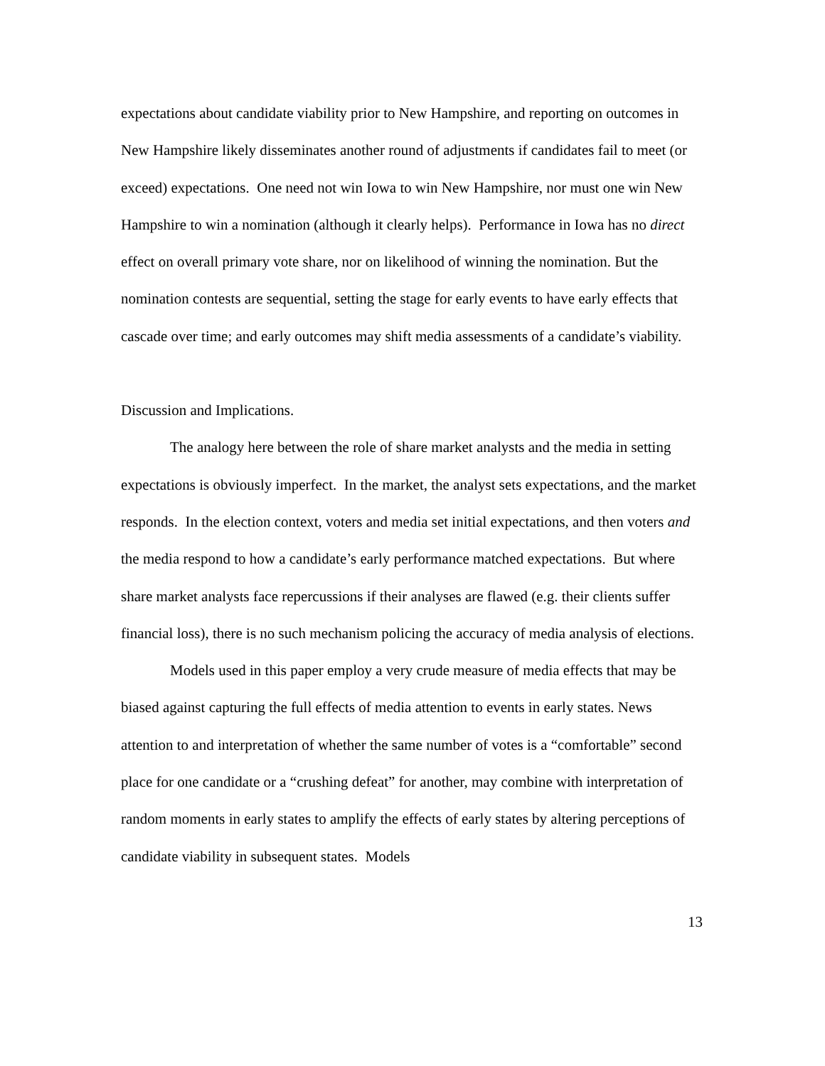expectations about candidate viability prior to New Hampshire, and reporting on outcomes in New Hampshire likely disseminates another round of adjustments if candidates fail to meet (or exceed) expectations. One need not win Iowa to win New Hampshire, nor must one win New Hampshire to win a nomination (although it clearly helps). Performance in Iowa has no direct effect on overall primary vote share, nor on likelihood of winning the nomination. But the nomination contests are sequential, setting the stage for early events to have early effects that cascade over time; and early outcomes may shift media assessments of a candidate’s viability.
Discussion and Implications.
The analogy here between the role of share market analysts and the media in setting expectations is obviously imperfect. In the market, the analyst sets expectations, and the market responds. In the election context, voters and media set initial expectations, and then voters and the media respond to how a candidate’s early performance matched expectations. But where share market analysts face repercussions if their analyses are flawed (e.g. their clients suffer financial loss), there is no such mechanism policing the accuracy of media analysis of elections.
Models used in this paper employ a very crude measure of media effects that may be biased against capturing the full effects of media attention to events in early states. News attention to and interpretation of whether the same number of votes is a “comfortable” second place for one candidate or a “crushing defeat” for another, may combine with interpretation of random moments in early states to amplify the effects of early states by altering perceptions of candidate viability in subsequent states. Models
13